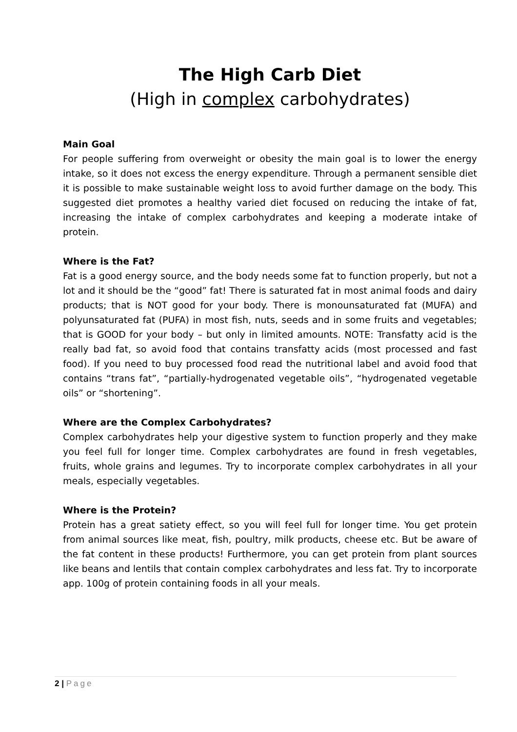The High Carb Diet
(High in complex carbohydrates)
Main Goal
For people suffering from overweight or obesity the main goal is to lower the energy intake, so it does not excess the energy expenditure. Through a permanent sensible diet it is possible to make sustainable weight loss to avoid further damage on the body. This suggested diet promotes a healthy varied diet focused on reducing the intake of fat, increasing the intake of complex carbohydrates and keeping a moderate intake of protein.
Where is the Fat?
Fat is a good energy source, and the body needs some fat to function properly, but not a lot and it should be the “good” fat! There is saturated fat in most animal foods and dairy products; that is NOT good for your body. There is monounsaturated fat (MUFA) and polyunsaturated fat (PUFA) in most fish, nuts, seeds and in some fruits and vegetables; that is GOOD for your body – but only in limited amounts. NOTE: Transfatty acid is the really bad fat, so avoid food that contains transfatty acids (most processed and fast food). If you need to buy processed food read the nutritional label and avoid food that contains “trans fat”, “partially-hydrogenated vegetable oils”, “hydrogenated vegetable oils” or “shortening”.
Where are the Complex Carbohydrates?
Complex carbohydrates help your digestive system to function properly and they make you feel full for longer time. Complex carbohydrates are found in fresh vegetables, fruits, whole grains and legumes. Try to incorporate complex carbohydrates in all your meals, especially vegetables.
Where is the Protein?
Protein has a great satiety effect, so you will feel full for longer time. You get protein from animal sources like meat, fish, poultry, milk products, cheese etc. But be aware of the fat content in these products! Furthermore, you can get protein from plant sources like beans and lentils that contain complex carbohydrates and less fat. Try to incorporate app. 100g of protein containing foods in all your meals.
2 | Page